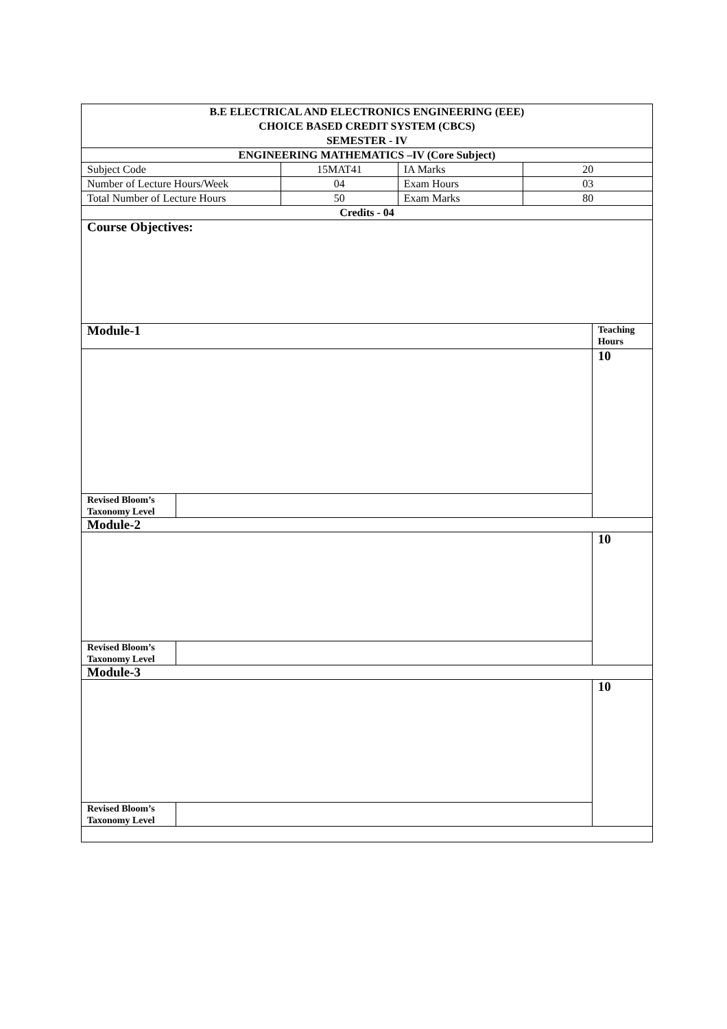| B.E ELECTRICAL AND ELECTRONICS ENGINEERING (EEE) CHOICE BASED CREDIT SYSTEM (CBCS) SEMESTER - IV | | | | | |
| ENGINEERING MATHEMATICS –IV (Core Subject) | | | | | |
| Subject Code | | 15MAT41 | IA Marks | 20 | |
| Number of Lecture Hours/Week | | 04 | Exam Hours | 03 | |
| Total Number of Lecture Hours | | 50 | Exam Marks | 80 | |
| Credits - 04 | | | | | |
| Course Objectives: | | | | | |
| Module-1 | | | | | Teaching Hours |
| | | | | | 10 |
| Revised Bloom’s Taxonomy Level | | | | | |
| Module-2 | | | | | |
| | | | | | 10 |
| Revised Bloom’s Taxonomy Level | | | | | |
| Module-3 | | | | | |
| | | | | | 10 |
| Revised Bloom’s Taxonomy Level | | | | | |